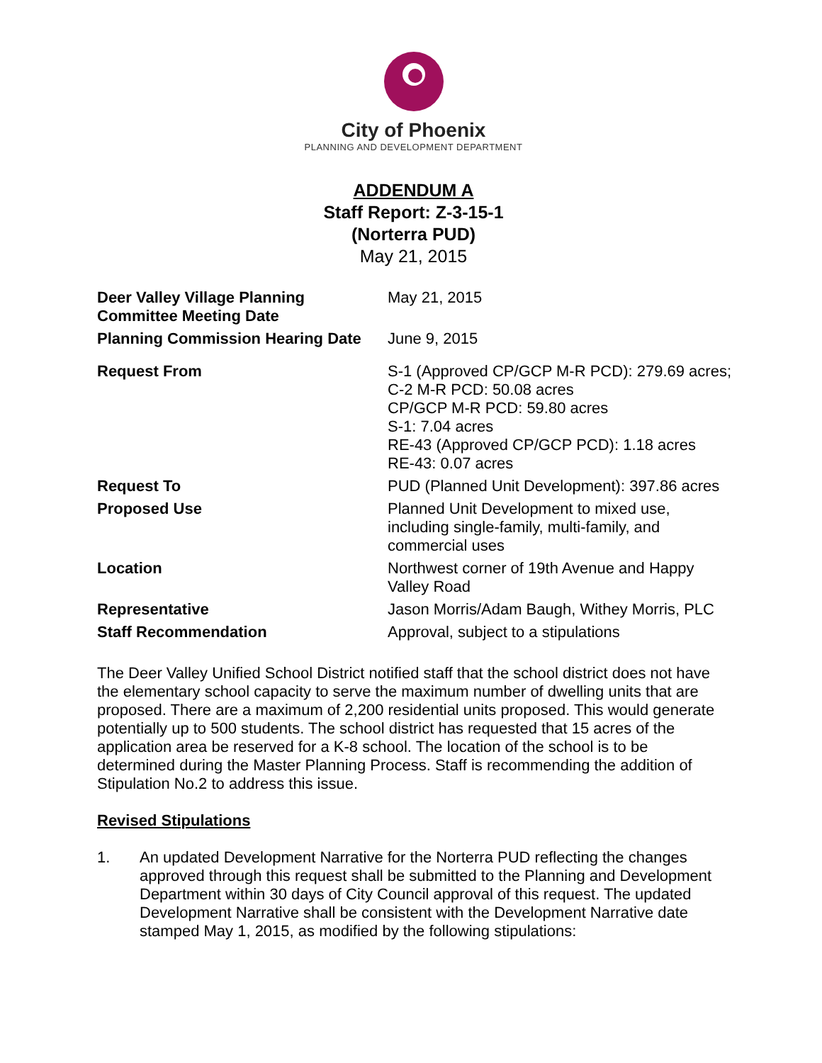City of Phoenix
PLANNING AND DEVELOPMENT DEPARTMENT
ADDENDUM A
Staff Report: Z-3-15-1
(Norterra PUD)
May 21, 2015
| Deer Valley Village Planning Committee Meeting Date | May 21, 2015 |
| Planning Commission Hearing Date | June 9, 2015 |
| Request From | S-1 (Approved CP/GCP M-R PCD): 279.69 acres; C-2 M-R PCD: 50.08 acres CP/GCP M-R PCD: 59.80 acres S-1: 7.04 acres RE-43 (Approved CP/GCP PCD): 1.18 acres RE-43: 0.07 acres |
| Request To | PUD (Planned Unit Development): 397.86 acres |
| Proposed Use | Planned Unit Development to mixed use, including single-family, multi-family, and commercial uses |
| Location | Northwest corner of 19th Avenue and Happy Valley Road |
| Representative | Jason Morris/Adam Baugh, Withey Morris, PLC |
| Staff Recommendation | Approval, subject to a stipulations |
The Deer Valley Unified School District notified staff that the school district does not have the elementary school capacity to serve the maximum number of dwelling units that are proposed. There are a maximum of 2,200 residential units proposed. This would generate potentially up to 500 students. The school district has requested that 15 acres of the application area be reserved for a K-8 school. The location of the school is to be determined during the Master Planning Process. Staff is recommending the addition of Stipulation No.2 to address this issue.
Revised Stipulations
1. An updated Development Narrative for the Norterra PUD reflecting the changes approved through this request shall be submitted to the Planning and Development Department within 30 days of City Council approval of this request. The updated Development Narrative shall be consistent with the Development Narrative date stamped May 1, 2015, as modified by the following stipulations: